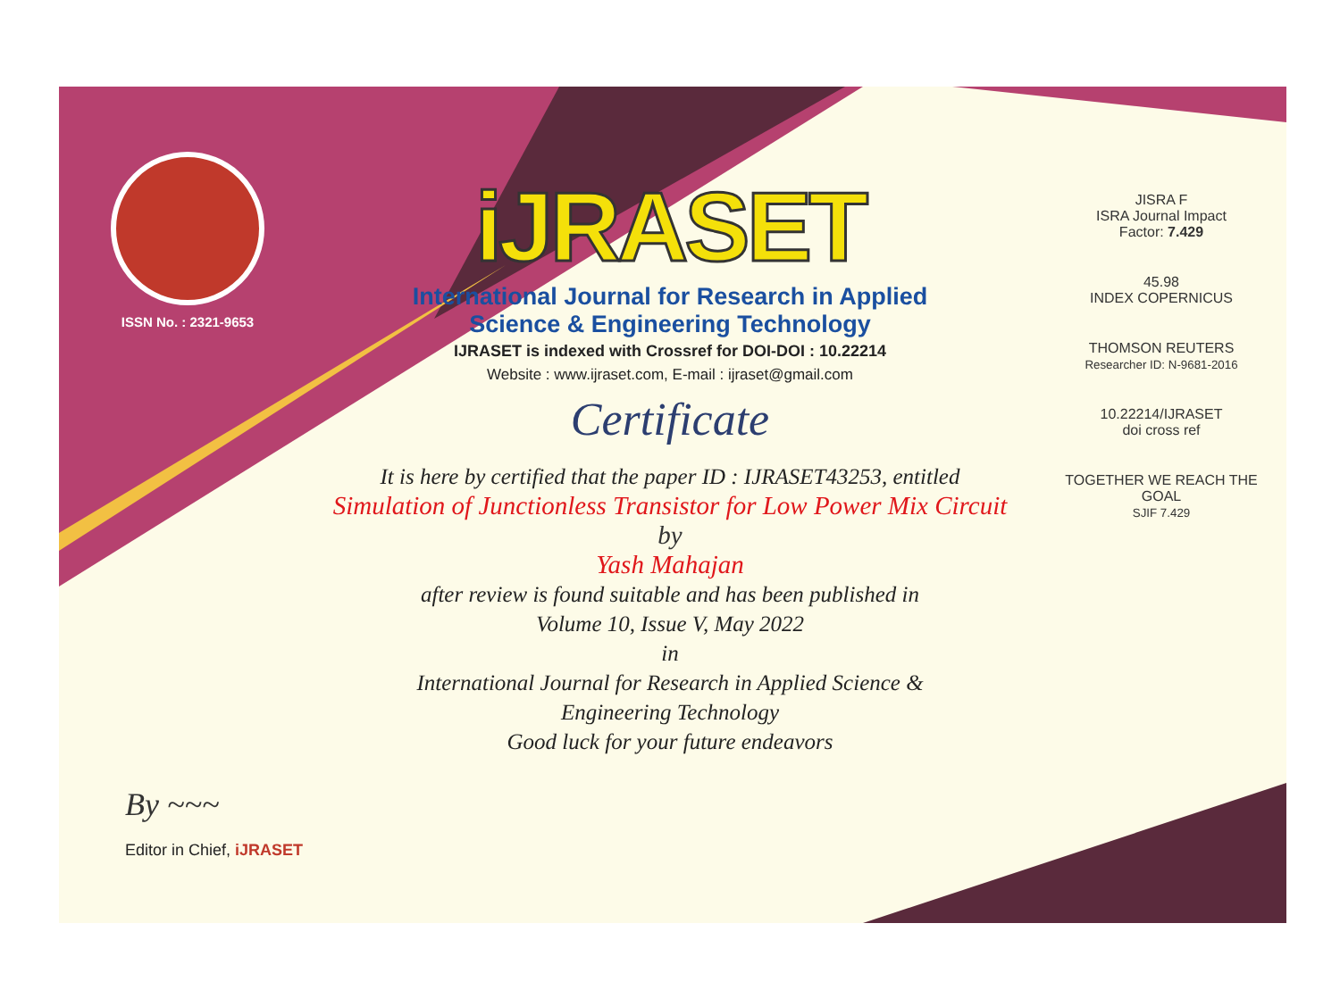ISSN No. : 2321-9653
iJRASET
International Journal for Research in Applied
Science & Engineering Technology
IJRASET is indexed with Crossref for DOI-DOI : 10.22214
Website : www.ijraset.com, E-mail : ijraset@gmail.com
Certificate
It is here by certified that the paper ID : IJRASET43253, entitled
Simulation of Junctionless Transistor for Low Power Mix Circuit
by
Yash Mahajan
after review is found suitable and has been published in
Volume 10, Issue V, May 2022
in
International Journal for Research in Applied Science &
Engineering Technology
Good luck for your future endeavors
JISRA F
ISRA Journal Impact
Factor: 7.429
45.98
INDEX COPERNICUS
THOMSON REUTERS
Researcher ID: N-9681-2016
10.22214/IJRASET
doi cross ref
TOGETHER WE REACH THE GOAL
SJIF 7.429
By ~~~
Editor in Chief, iJRASET